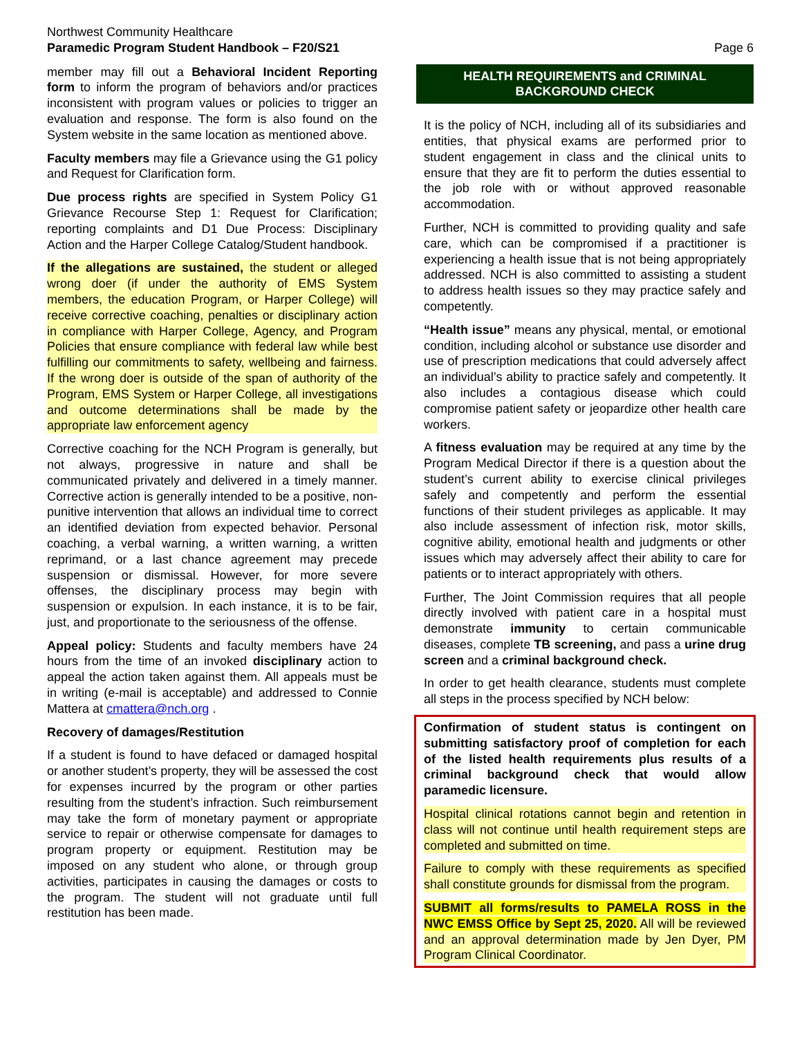Northwest Community Healthcare
Paramedic Program Student Handbook – F20/S21
Page 6
member may fill out a Behavioral Incident Reporting form to inform the program of behaviors and/or practices inconsistent with program values or policies to trigger an evaluation and response. The form is also found on the System website in the same location as mentioned above.
Faculty members may file a Grievance using the G1 policy and Request for Clarification form.
Due process rights are specified in System Policy G1 Grievance Recourse Step 1: Request for Clarification; reporting complaints and D1 Due Process: Disciplinary Action and the Harper College Catalog/Student handbook.
If the allegations are sustained, the student or alleged wrong doer (if under the authority of EMS System members, the education Program, or Harper College) will receive corrective coaching, penalties or disciplinary action in compliance with Harper College, Agency, and Program Policies that ensure compliance with federal law while best fulfilling our commitments to safety, wellbeing and fairness. If the wrong doer is outside of the span of authority of the Program, EMS System or Harper College, all investigations and outcome determinations shall be made by the appropriate law enforcement agency
Corrective coaching for the NCH Program is generally, but not always, progressive in nature and shall be communicated privately and delivered in a timely manner. Corrective action is generally intended to be a positive, non-punitive intervention that allows an individual time to correct an identified deviation from expected behavior. Personal coaching, a verbal warning, a written warning, a written reprimand, or a last chance agreement may precede suspension or dismissal. However, for more severe offenses, the disciplinary process may begin with suspension or expulsion. In each instance, it is to be fair, just, and proportionate to the seriousness of the offense.
Appeal policy: Students and faculty members have 24 hours from the time of an invoked disciplinary action to appeal the action taken against them. All appeals must be in writing (e-mail is acceptable) and addressed to Connie Mattera at cmattera@nch.org .
Recovery of damages/Restitution
If a student is found to have defaced or damaged hospital or another student’s property, they will be assessed the cost for expenses incurred by the program or other parties resulting from the student’s infraction. Such reimbursement may take the form of monetary payment or appropriate service to repair or otherwise compensate for damages to program property or equipment. Restitution may be imposed on any student who alone, or through group activities, participates in causing the damages or costs to the program. The student will not graduate until full restitution has been made.
HEALTH REQUIREMENTS and CRIMINAL BACKGROUND CHECK
It is the policy of NCH, including all of its subsidiaries and entities, that physical exams are performed prior to student engagement in class and the clinical units to ensure that they are fit to perform the duties essential to the job role with or without approved reasonable accommodation.
Further, NCH is committed to providing quality and safe care, which can be compromised if a practitioner is experiencing a health issue that is not being appropriately addressed. NCH is also committed to assisting a student to address health issues so they may practice safely and competently.
“Health issue” means any physical, mental, or emotional condition, including alcohol or substance use disorder and use of prescription medications that could adversely affect an individual’s ability to practice safely and competently. It also includes a contagious disease which could compromise patient safety or jeopardize other health care workers.
A fitness evaluation may be required at any time by the Program Medical Director if there is a question about the student’s current ability to exercise clinical privileges safely and competently and perform the essential functions of their student privileges as applicable. It may also include assessment of infection risk, motor skills, cognitive ability, emotional health and judgments or other issues which may adversely affect their ability to care for patients or to interact appropriately with others.
Further, The Joint Commission requires that all people directly involved with patient care in a hospital must demonstrate immunity to certain communicable diseases, complete TB screening, and pass a urine drug screen and a criminal background check.
In order to get health clearance, students must complete all steps in the process specified by NCH below:
Confirmation of student status is contingent on submitting satisfactory proof of completion for each of the listed health requirements plus results of a criminal background check that would allow paramedic licensure.
Hospital clinical rotations cannot begin and retention in class will not continue until health requirement steps are completed and submitted on time.
Failure to comply with these requirements as specified shall constitute grounds for dismissal from the program.
SUBMIT all forms/results to PAMELA ROSS in the NWC EMSS Office by Sept 25, 2020. All will be reviewed and an approval determination made by Jen Dyer, PM Program Clinical Coordinator.